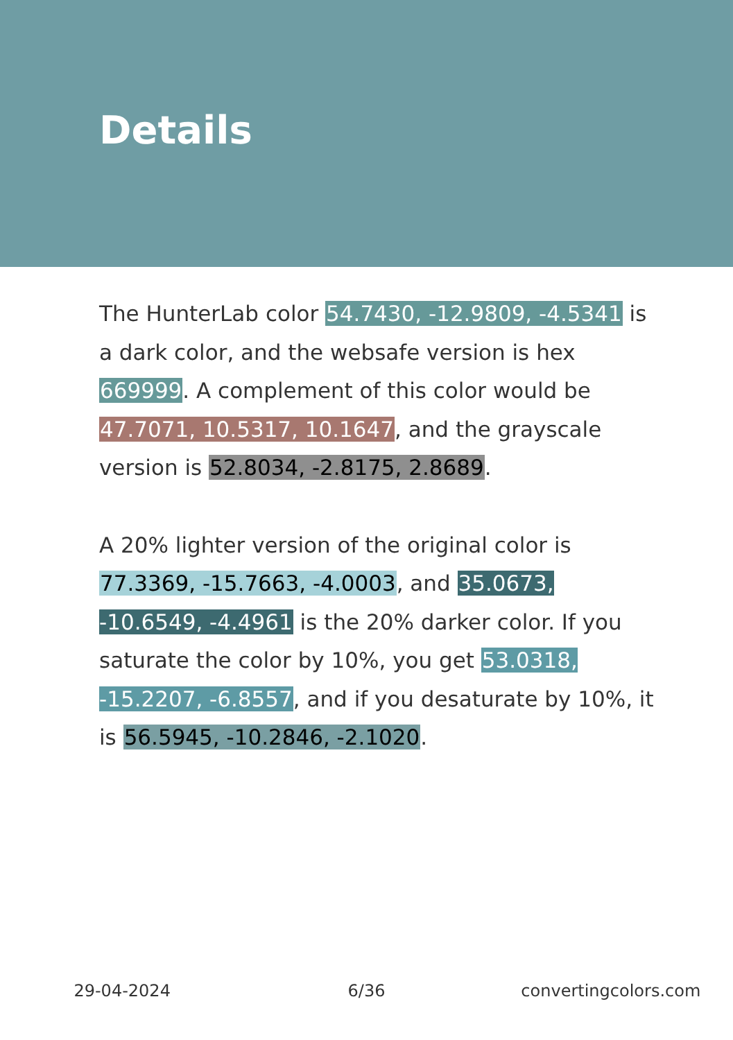Details
The HunterLab color 54.7430, -12.9809, -4.5341 is a dark color, and the websafe version is hex 669999. A complement of this color would be 47.7071, 10.5317, 10.1647, and the grayscale version is 52.8034, -2.8175, 2.8689.
A 20% lighter version of the original color is 77.3369, -15.7663, -4.0003, and 35.0673, -10.6549, -4.4961 is the 20% darker color. If you saturate the color by 10%, you get 53.0318, -15.2207, -6.8557, and if you desaturate by 10%, it is 56.5945, -10.2846, -2.1020.
29-04-2024 6/36 convertingcolors.com